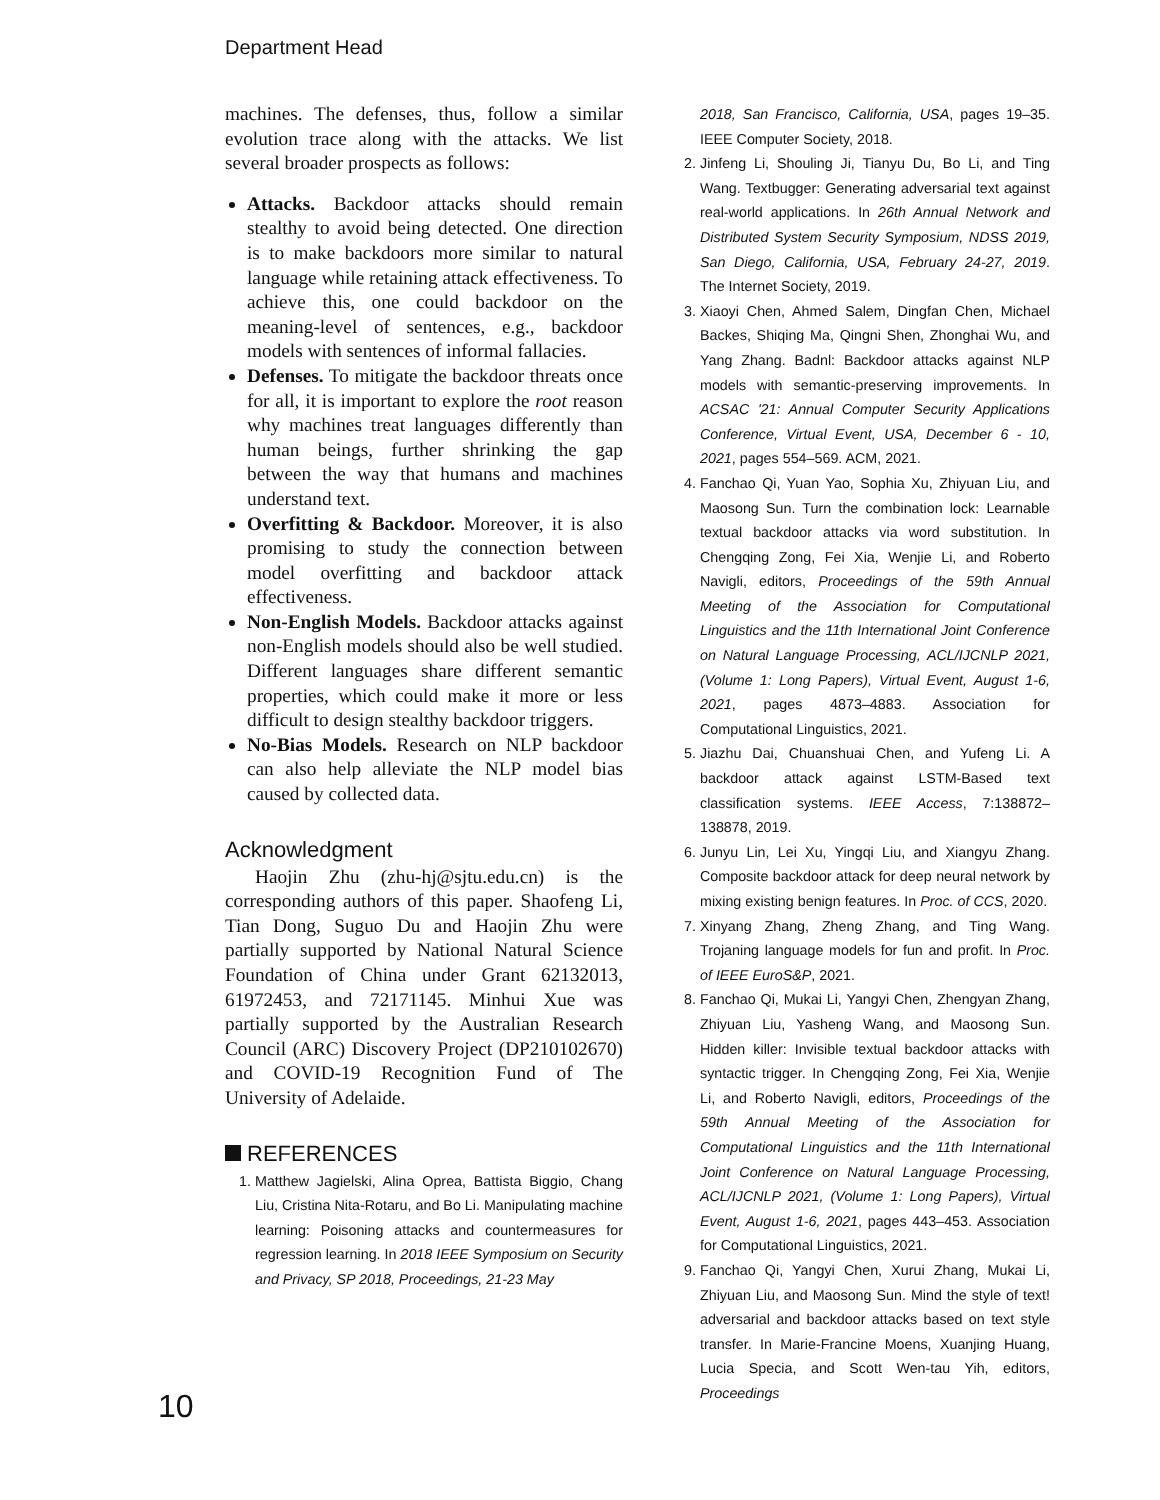Department Head
machines. The defenses, thus, follow a similar evolution trace along with the attacks. We list several broader prospects as follows:
Attacks. Backdoor attacks should remain stealthy to avoid being detected. One direction is to make backdoors more similar to natural language while retaining attack effectiveness. To achieve this, one could backdoor on the meaning-level of sentences, e.g., backdoor models with sentences of informal fallacies.
Defenses. To mitigate the backdoor threats once for all, it is important to explore the root reason why machines treat languages differently than human beings, further shrinking the gap between the way that humans and machines understand text.
Overfitting & Backdoor. Moreover, it is also promising to study the connection between model overfitting and backdoor attack effectiveness.
Non-English Models. Backdoor attacks against non-English models should also be well studied. Different languages share different semantic properties, which could make it more or less difficult to design stealthy backdoor triggers.
No-Bias Models. Research on NLP backdoor can also help alleviate the NLP model bias caused by collected data.
Acknowledgment
Haojin Zhu (zhu-hj@sjtu.edu.cn) is the corresponding authors of this paper. Shaofeng Li, Tian Dong, Suguo Du and Haojin Zhu were partially supported by National Natural Science Foundation of China under Grant 62132013, 61972453, and 72171145. Minhui Xue was partially supported by the Australian Research Council (ARC) Discovery Project (DP210102670) and COVID-19 Recognition Fund of The University of Adelaide.
REFERENCES
1. Matthew Jagielski, Alina Oprea, Battista Biggio, Chang Liu, Cristina Nita-Rotaru, and Bo Li. Manipulating machine learning: Poisoning attacks and countermeasures for regression learning. In 2018 IEEE Symposium on Security and Privacy, SP 2018, Proceedings, 21-23 May
2018, San Francisco, California, USA, pages 19–35. IEEE Computer Society, 2018.
2. Jinfeng Li, Shouling Ji, Tianyu Du, Bo Li, and Ting Wang. Textbugger: Generating adversarial text against real-world applications. In 26th Annual Network and Distributed System Security Symposium, NDSS 2019, San Diego, California, USA, February 24-27, 2019. The Internet Society, 2019.
3. Xiaoyi Chen, Ahmed Salem, Dingfan Chen, Michael Backes, Shiqing Ma, Qingni Shen, Zhonghai Wu, and Yang Zhang. Badnl: Backdoor attacks against NLP models with semantic-preserving improvements. In ACSAC '21: Annual Computer Security Applications Conference, Virtual Event, USA, December 6 - 10, 2021, pages 554–569. ACM, 2021.
4. Fanchao Qi, Yuan Yao, Sophia Xu, Zhiyuan Liu, and Maosong Sun. Turn the combination lock: Learnable textual backdoor attacks via word substitution. In Chengqing Zong, Fei Xia, Wenjie Li, and Roberto Navigli, editors, Proceedings of the 59th Annual Meeting of the Association for Computational Linguistics and the 11th International Joint Conference on Natural Language Processing, ACL/IJCNLP 2021, (Volume 1: Long Papers), Virtual Event, August 1-6, 2021, pages 4873–4883. Association for Computational Linguistics, 2021.
5. Jiazhu Dai, Chuanshuai Chen, and Yufeng Li. A backdoor attack against LSTM-Based text classification systems. IEEE Access, 7:138872–138878, 2019.
6. Junyu Lin, Lei Xu, Yingqi Liu, and Xiangyu Zhang. Composite backdoor attack for deep neural network by mixing existing benign features. In Proc. of CCS, 2020.
7. Xinyang Zhang, Zheng Zhang, and Ting Wang. Trojaning language models for fun and profit. In Proc. of IEEE EuroS&P, 2021.
8. Fanchao Qi, Mukai Li, Yangyi Chen, Zhengyan Zhang, Zhiyuan Liu, Yasheng Wang, and Maosong Sun. Hidden killer: Invisible textual backdoor attacks with syntactic trigger. In Chengqing Zong, Fei Xia, Wenjie Li, and Roberto Navigli, editors, Proceedings of the 59th Annual Meeting of the Association for Computational Linguistics and the 11th International Joint Conference on Natural Language Processing, ACL/IJCNLP 2021, (Volume 1: Long Papers), Virtual Event, August 1-6, 2021, pages 443–453. Association for Computational Linguistics, 2021.
9. Fanchao Qi, Yangyi Chen, Xurui Zhang, Mukai Li, Zhiyuan Liu, and Maosong Sun. Mind the style of text! adversarial and backdoor attacks based on text style transfer. In Marie-Francine Moens, Xuanjing Huang, Lucia Specia, and Scott Wen-tau Yih, editors, Proceedings
10